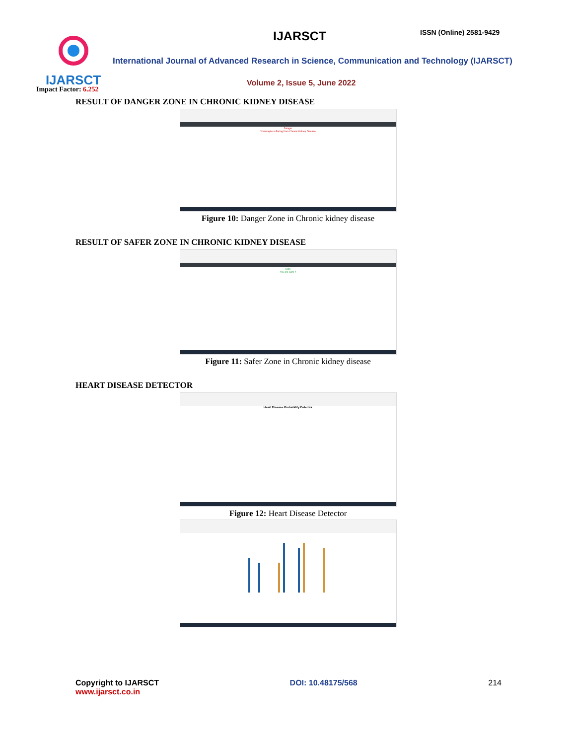IJARSCT
Impact Factor: 6.252
IJARSCT ISSN (Online) 2581-9429
International Journal of Advanced Research in Science, Communication and Technology (IJARSCT)
Volume 2, Issue 5, June 2022
RESULT OF DANGER ZONE IN CHRONIC KIDNEY DISEASE
Danger
You maybe suffering from Chronic Kidney Disease
Figure 10: Danger Zone in Chronic kidney disease
RESULT OF SAFER ZONE IN CHRONIC KIDNEY DISEASE
Safe
You are Safe !!
Figure 11: Safer Zone in Chronic kidney disease
HEART DISEASE DETECTOR
Heart Disease Probability Detector
Figure 12: Heart Disease Detector
Copyright to IJARSCT
www.ijarsct.co.in
DOI: 10.48175/568 214